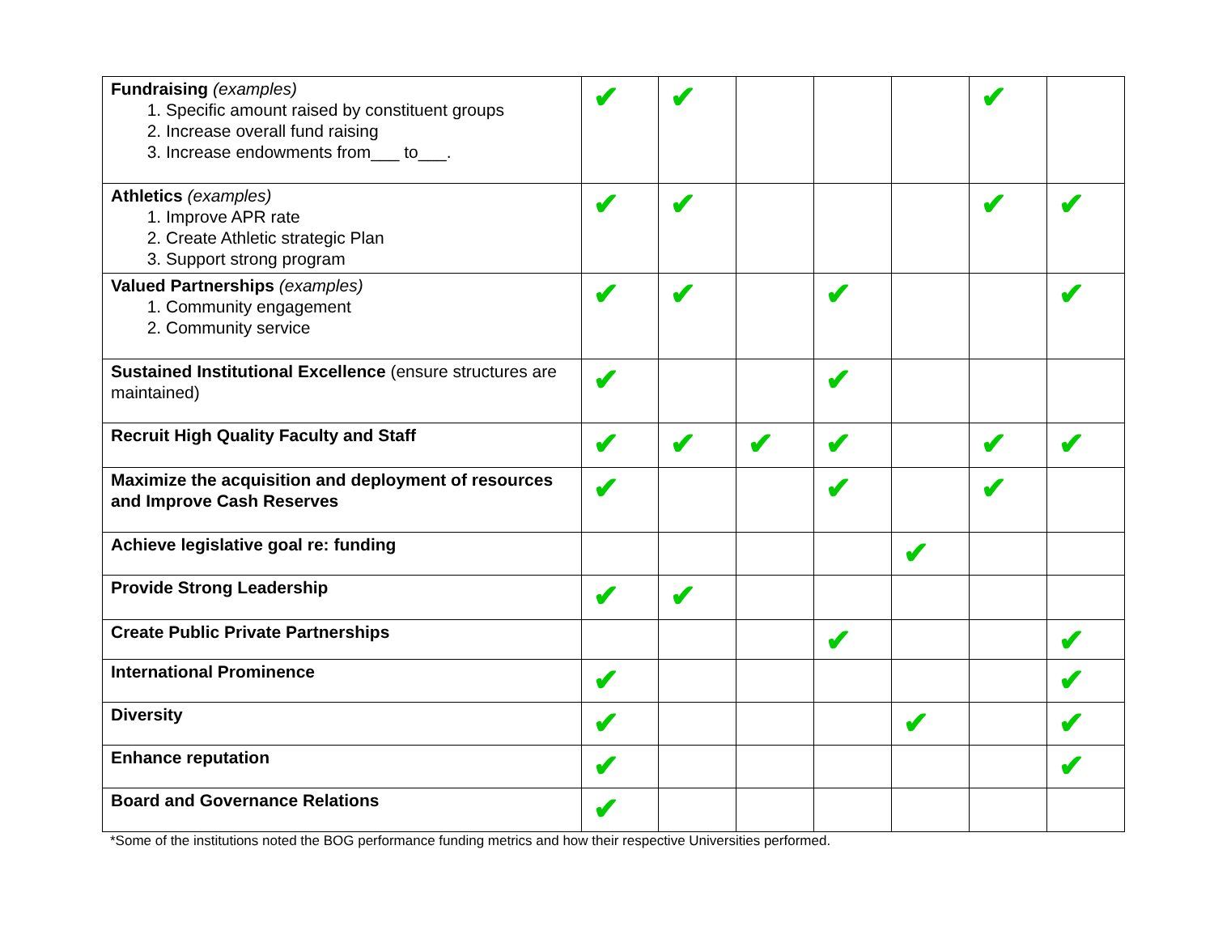| Fundraising (examples) 1. Specific amount raised by constituent groups 2. Increase overall fund raising 3. Increase endowments from___ to___. | ✔ | ✔ | | | | ✔ | |
| Athletics (examples) 1. Improve APR rate 2. Create Athletic strategic Plan 3. Support strong program | ✔ | ✔ | | | | ✔ | ✔ |
| Valued Partnerships (examples) 1. Community engagement 2. Community service | ✔ | ✔ | | ✔ | | | ✔ |
| Sustained Institutional Excellence (ensure structures are maintained) | ✔ | | | ✔ | | | |
| Recruit High Quality Faculty and Staff | ✔ | ✔ | ✔ | ✔ | | ✔ | ✔ |
| Maximize the acquisition and deployment of resources and Improve Cash Reserves | ✔ | | | ✔ | | ✔ | |
| Achieve legislative goal re: funding | | | | | ✔ | | |
| Provide Strong Leadership | ✔ | ✔ | | | | | |
| Create Public Private Partnerships | | | | ✔ | | | ✔ |
| International Prominence | ✔ | | | | | | ✔ |
| Diversity | ✔ | | | | ✔ | | ✔ |
| Enhance reputation | ✔ | | | | | | ✔ |
| Board and Governance Relations | ✔ | | | | | | |
*Some of the institutions noted the BOG performance funding metrics and how their respective Universities performed.